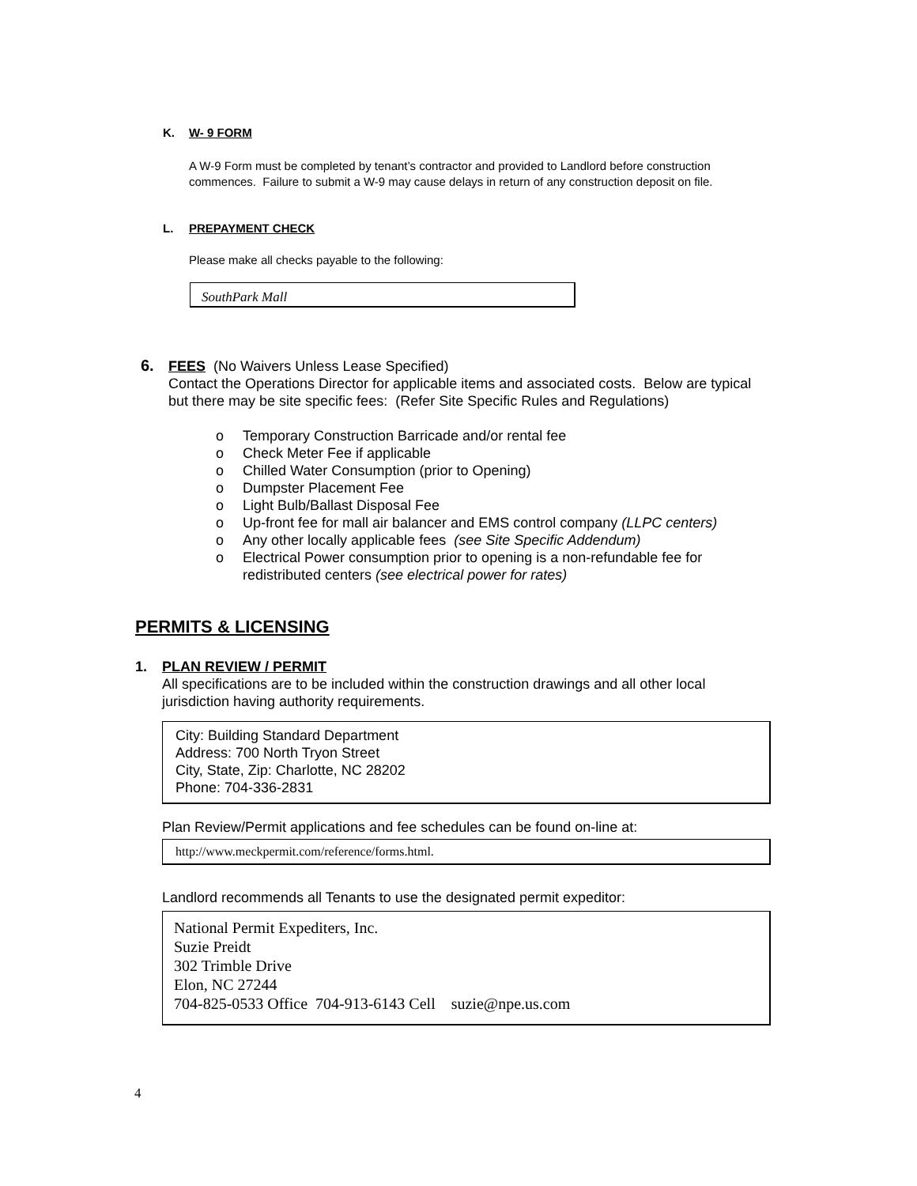K. W- 9 FORM
A W-9 Form must be completed by tenant’s contractor and provided to Landlord before construction commences. Failure to submit a W-9 may cause delays in return of any construction deposit on file.
L. PREPAYMENT CHECK
Please make all checks payable to the following:
SouthPark Mall
6. FEES (No Waivers Unless Lease Specified)
Contact the Operations Director for applicable items and associated costs. Below are typical but there may be site specific fees: (Refer Site Specific Rules and Regulations)
o Temporary Construction Barricade and/or rental fee
o Check Meter Fee if applicable
o Chilled Water Consumption (prior to Opening)
o Dumpster Placement Fee
o Light Bulb/Ballast Disposal Fee
o Up-front fee for mall air balancer and EMS control company (LLPC centers)
o Any other locally applicable fees (see Site Specific Addendum)
o Electrical Power consumption prior to opening is a non-refundable fee for redistributed centers (see electrical power for rates)
PERMITS & LICENSING
1. PLAN REVIEW / PERMIT
All specifications are to be included within the construction drawings and all other local jurisdiction having authority requirements.
City: Building Standard Department
Address: 700 North Tryon Street
City, State, Zip: Charlotte, NC 28202
Phone: 704-336-2831
Plan Review/Permit applications and fee schedules can be found on-line at:
http://www.meckpermit.com/reference/forms.html.
Landlord recommends all Tenants to use the designated permit expeditor:
National Permit Expediters, Inc.
Suzie Preidt
302 Trimble Drive
Elon, NC 27244
704-825-0533 Office 704-913-6143 Cell suzie@npe.us.com
4